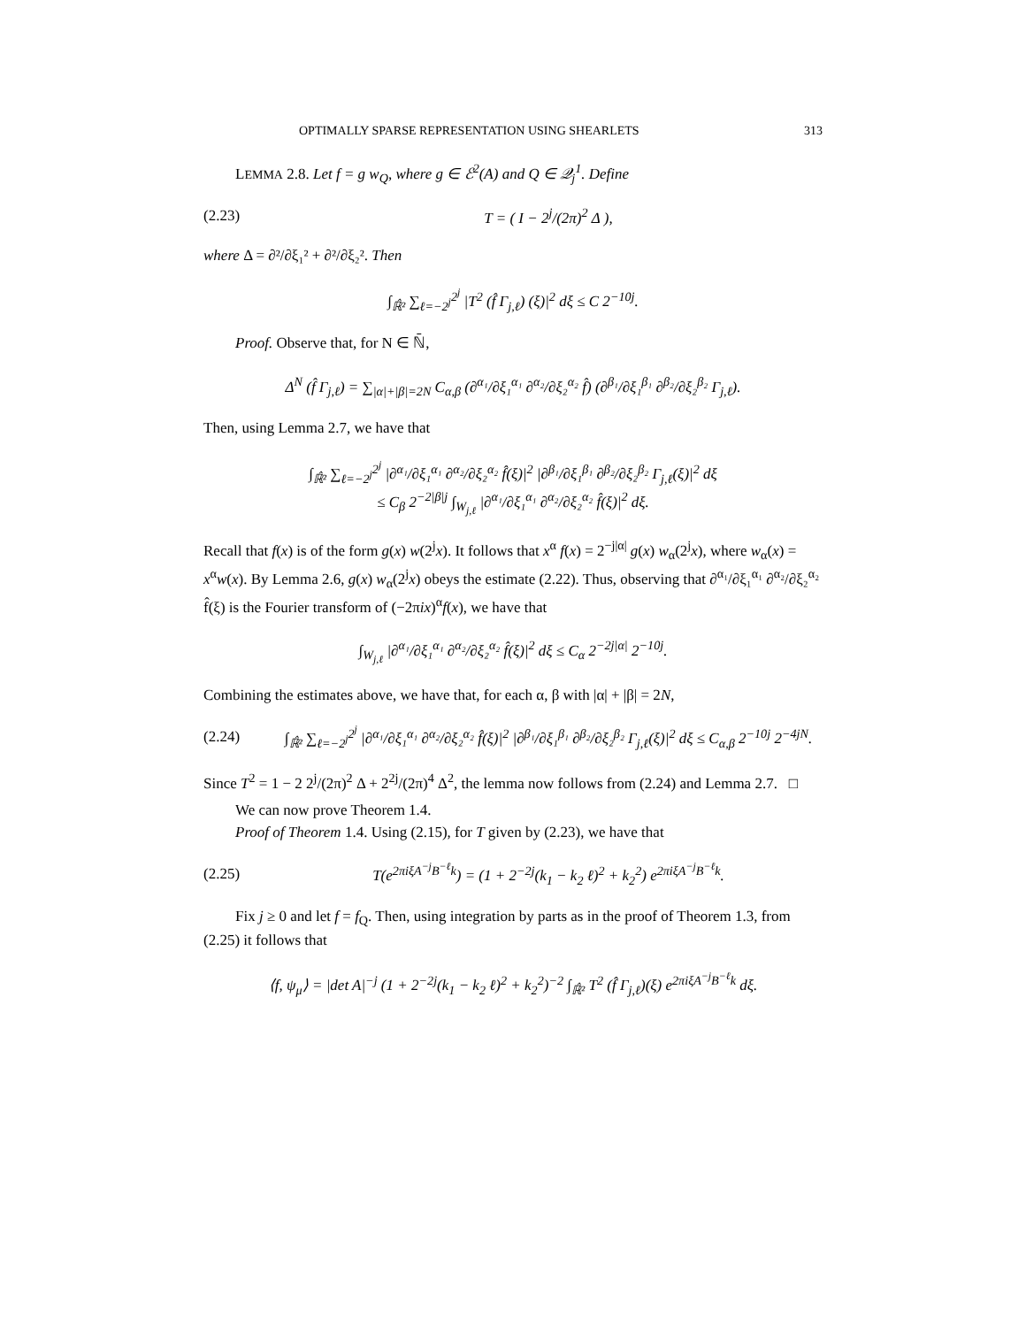OPTIMALLY SPARSE REPRESENTATION USING SHEARLETS 313
LEMMA 2.8. Let f = g w<sub>Q</sub>, where g ∈ ℰ<sup>2</sup>(A) and Q ∈ 𝒬<sub>j</sub><sup>1</sup>. Define
(2.23) T = ( I − 2<sup>j</sup>/(2π)<sup>2</sup> Δ ),
where Δ = ∂²/∂ξ₁² + ∂²/∂ξ₂². Then
∫<sub>ℝ̂²</sub> ∑<sub>ℓ=−2<sup>j</sup></sub><sup>2<sup>j</sup></sup> |T<sup>2</sup> (f̂ Γ<sub>j,ℓ</sub>) (ξ)|<sup>2</sup> dξ ≤ C 2<sup>−10j</sup>.
Proof. Observe that, for N ∈ ℕ̄,
Δ<sup>N</sup> (f̂ Γ<sub>j,ℓ</sub>) = ∑<sub>|α|+|β|=2N</sub> C<sub>α,β</sub> (∂<sup>α₁</sup>/∂ξ₁<sup>α₁</sup> ∂<sup>α₂</sup>/∂ξ₂<sup>α₂</sup> f̂) (∂<sup>β₁</sup>/∂ξ₁<sup>β₁</sup> ∂<sup>β₂</sup>/∂ξ₂<sup>β₂</sup> Γ<sub>j,ℓ</sub>).
Then, using Lemma 2.7, we have that
∫<sub>ℝ̂²</sub> ∑<sub>ℓ=−2<sup>j</sup></sub><sup>2<sup>j</sup></sup> |∂<sup>α₁</sup>/∂ξ₁<sup>α₁</sup> ∂<sup>α₂</sup>/∂ξ₂<sup>α₂</sup> f̂(ξ)|<sup>2</sup> |∂<sup>β₁</sup>/∂ξ₁<sup>β₁</sup> ∂<sup>β₂</sup>/∂ξ₂<sup>β₂</sup> Γ<sub>j,ℓ</sub>(ξ)|<sup>2</sup> dξ
≤ C<sub>β</sub> 2<sup>−2|β|j</sup> ∫<sub>W<sub>j,ℓ</sub></sub> |∂<sup>α₁</sup>/∂ξ₁<sup>α₁</sup> ∂<sup>α₂</sup>/∂ξ₂<sup>α₂</sup> f̂(ξ)|<sup>2</sup> dξ.
Recall that f(x) is of the form g(x) w(2<sup>j</sup>x). It follows that x<sup>α</sup> f(x) = 2<sup>−j|α|</sup> g(x) w<sub>α</sub>(2<sup>j</sup>x), where w<sub>α</sub>(x) = x<sup>α</sup>w(x). By Lemma 2.6, g(x) w<sub>α</sub>(2<sup>j</sup>x) obeys the estimate (2.22). Thus, observing that ∂<sup>α₁</sup>/∂ξ₁<sup>α₁</sup> ∂<sup>α₂</sup>/∂ξ₂<sup>α₂</sup> f̂(ξ) is the Fourier transform of (−2πix)<sup>α</sup>f(x), we have that
∫<sub>W<sub>j,ℓ</sub></sub> |∂<sup>α₁</sup>/∂ξ₁<sup>α₁</sup> ∂<sup>α₂</sup>/∂ξ₂<sup>α₂</sup> f̂(ξ)|<sup>2</sup> dξ ≤ C<sub>α</sub> 2<sup>−2j|α|</sup> 2<sup>−10j</sup>.
Combining the estimates above, we have that, for each α, β with |α| + |β| = 2N,
(2.24) ∫<sub>ℝ̂²</sub> ∑<sub>ℓ=−2<sup>j</sup></sub><sup>2<sup>j</sup></sup> |∂<sup>α₁</sup>/∂ξ₁<sup>α₁</sup> ∂<sup>α₂</sup>/∂ξ₂<sup>α₂</sup> f̂(ξ)|<sup>2</sup> |∂<sup>β₁</sup>/∂ξ₁<sup>β₁</sup> ∂<sup>β₂</sup>/∂ξ₂<sup>β₂</sup> Γ<sub>j,ℓ</sub>(ξ)|<sup>2</sup> dξ ≤ C<sub>α,β</sub> 2<sup>−10j</sup> 2<sup>−4jN</sup>.
Since T<sup>2</sup> = 1 − 2 2<sup>j</sup>/(2π)<sup>2</sup> Δ + 2<sup>2j</sup>/(2π)<sup>4</sup> Δ<sup>2</sup>, the lemma now follows from (2.24) and Lemma 2.7. □
We can now prove Theorem 1.4.
Proof of Theorem 1.4. Using (2.15), for T given by (2.23), we have that
(2.25) T(e<sup>2πiξA<sup>−j</sup>B<sup>−ℓ</sup>k</sup>) = (1 + 2<sup>−2j</sup>(k<sub>1</sub> − k<sub>2</sub> ℓ)<sup>2</sup> + k<sub>2</sub><sup>2</sup>) e<sup>2πiξA<sup>−j</sup>B<sup>−ℓ</sup>k</sup>.
Fix j ≥ 0 and let f = f<sub>Q</sub>. Then, using integration by parts as in the proof of Theorem 1.3, from (2.25) it follows that
⟨f, ψ<sub>μ</sub>⟩ = |det A|<sup>−j</sup> (1 + 2<sup>−2j</sup>(k<sub>1</sub> − k<sub>2</sub> ℓ)<sup>2</sup> + k<sub>2</sub><sup>2</sup>)<sup>−2</sup> ∫<sub>ℝ̂²</sub> T<sup>2</sup> (f̂ Γ<sub>j,ℓ</sub>)(ξ) e<sup>2πiξA<sup>−j</sup>B<sup>−ℓ</sup>k</sup> dξ.